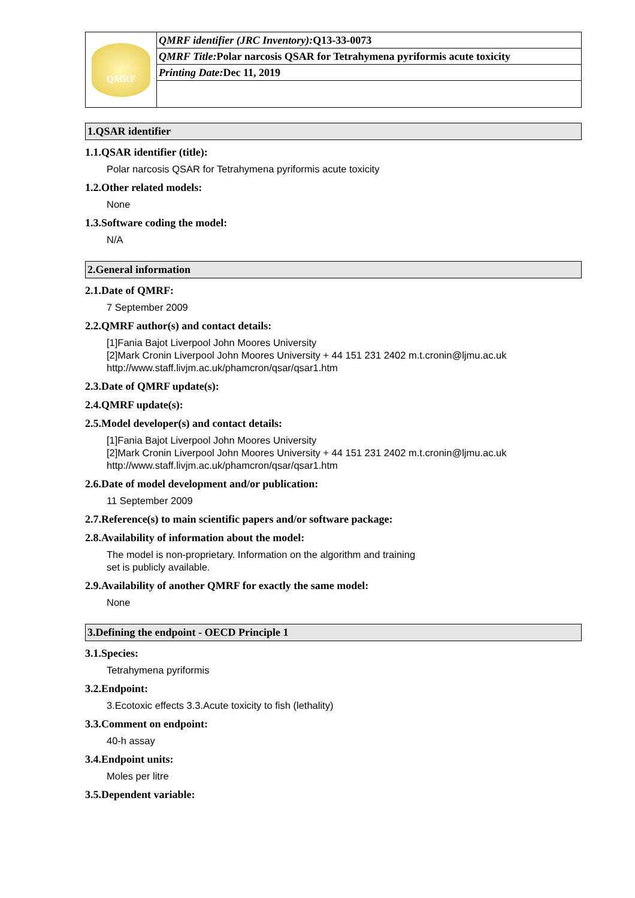| QMRF | QMRF identifier (JRC Inventory): Q13-33-0073 |
| | QMRF Title: Polar narcosis QSAR for Tetrahymena pyriformis acute toxicity |
| | Printing Date: Dec 11, 2019 |
1.QSAR identifier
1.1.QSAR identifier (title):
Polar narcosis QSAR for Tetrahymena pyriformis acute toxicity
1.2.Other related models:
None
1.3.Software coding the model:
N/A
2.General information
2.1.Date of QMRF:
7 September 2009
2.2.QMRF author(s) and contact details:
[1]Fania Bajot Liverpool John Moores University
[2]Mark Cronin Liverpool John Moores University + 44 151 231 2402 m.t.cronin@ljmu.ac.uk
http://www.staff.livjm.ac.uk/phamcron/qsar/qsar1.htm
2.3.Date of QMRF update(s):
2.4.QMRF update(s):
2.5.Model developer(s) and contact details:
[1]Fania Bajot Liverpool John Moores University
[2]Mark Cronin Liverpool John Moores University + 44 151 231 2402 m.t.cronin@ljmu.ac.uk
http://www.staff.livjm.ac.uk/phamcron/qsar/qsar1.htm
2.6.Date of model development and/or publication:
11 September 2009
2.7.Reference(s) to main scientific papers and/or software package:
2.8.Availability of information about the model:
The model is non-proprietary. Information on the algorithm and training
set is publicly available.
2.9.Availability of another QMRF for exactly the same model:
None
3.Defining the endpoint - OECD Principle 1
3.1.Species:
Tetrahymena pyriformis
3.2.Endpoint:
3.Ecotoxic effects 3.3.Acute toxicity to fish (lethality)
3.3.Comment on endpoint:
40-h assay
3.4.Endpoint units:
Moles per litre
3.5.Dependent variable: